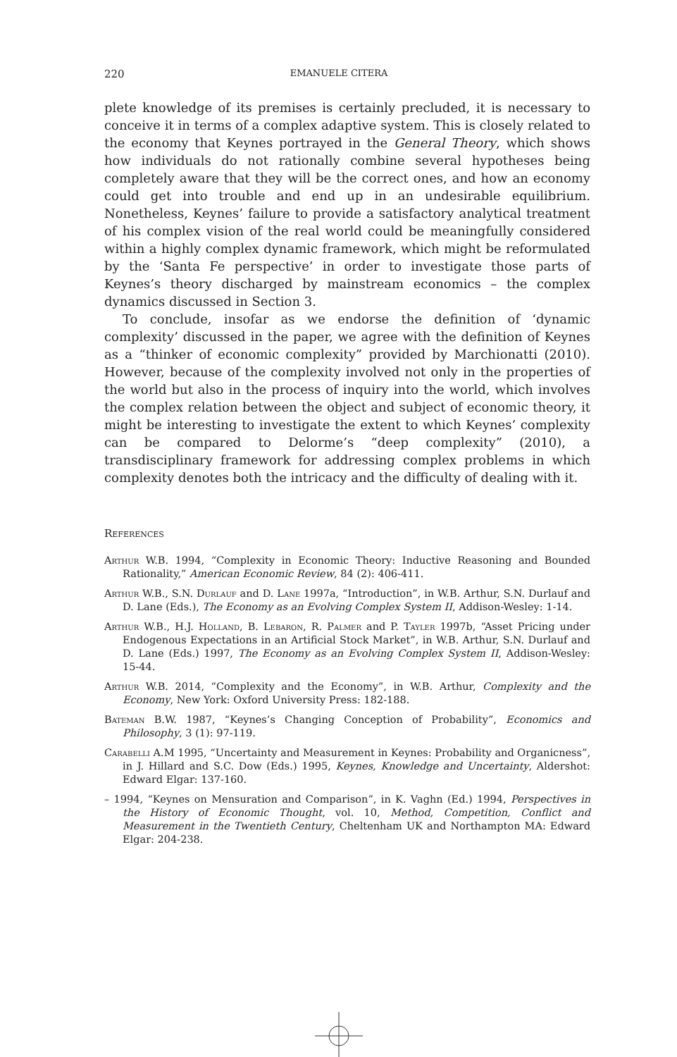220 EMANUELE CITERA
plete knowledge of its premises is certainly precluded, it is necessary to conceive it in terms of a complex adaptive system. This is closely related to the economy that Keynes portrayed in the General Theory, which shows how individuals do not rationally combine several hypotheses being completely aware that they will be the correct ones, and how an economy could get into trouble and end up in an undesirable equilibrium. Nonetheless, Keynes’ failure to provide a satisfactory analytical treatment of his complex vision of the real world could be meaningfully considered within a highly complex dynamic framework, which might be reformulated by the ‘Santa Fe perspective’ in order to investigate those parts of Keynes’s theory discharged by mainstream economics – the complex dynamics discussed in Section 3.
To conclude, insofar as we endorse the definition of ‘dynamic complexity’ discussed in the paper, we agree with the definition of Keynes as a “thinker of economic complexity” provided by Marchionatti (2010). However, because of the complexity involved not only in the properties of the world but also in the process of inquiry into the world, which involves the complex relation between the object and subject of economic theory, it might be interesting to investigate the extent to which Keynes’ complexity can be compared to Delorme’s “deep complexity” (2010), a transdisciplinary framework for addressing complex problems in which complexity denotes both the intricacy and the difficulty of dealing with it.
References
Arthur W.B. 1994, “Complexity in Economic Theory: Inductive Reasoning and Bounded Rationality,” American Economic Review, 84 (2): 406-411.
Arthur W.B., S.N. Durlauf and D. Lane 1997a, “Introduction”, in W.B. Arthur, S.N. Durlauf and D. Lane (Eds.), The Economy as an Evolving Complex System II, Addison-Wesley: 1-14.
Arthur W.B., H.J. Holland, B. Lebaron, R. Palmer and P. Tayler 1997b, “Asset Pricing under Endogenous Expectations in an Artificial Stock Market”, in W.B. Arthur, S.N. Durlauf and D. Lane (Eds.) 1997, The Economy as an Evolving Complex System II, Addison-Wesley: 15-44.
Arthur W.B. 2014, “Complexity and the Economy”, in W.B. Arthur, Complexity and the Economy, New York: Oxford University Press: 182-188.
Bateman B.W. 1987, “Keynes’s Changing Conception of Probability”, Economics and Philosophy, 3 (1): 97-119.
Carabelli A.M 1995, “Uncertainty and Measurement in Keynes: Probability and Organicness”, in J. Hillard and S.C. Dow (Eds.) 1995, Keynes, Knowledge and Uncertainty, Aldershot: Edward Elgar: 137-160.
– 1994, “Keynes on Mensuration and Comparison”, in K. Vaghn (Ed.) 1994, Perspectives in the History of Economic Thought, vol. 10, Method, Competition, Conflict and Measurement in the Twentieth Century, Cheltenham UK and Northampton MA: Edward Elgar: 204-238.